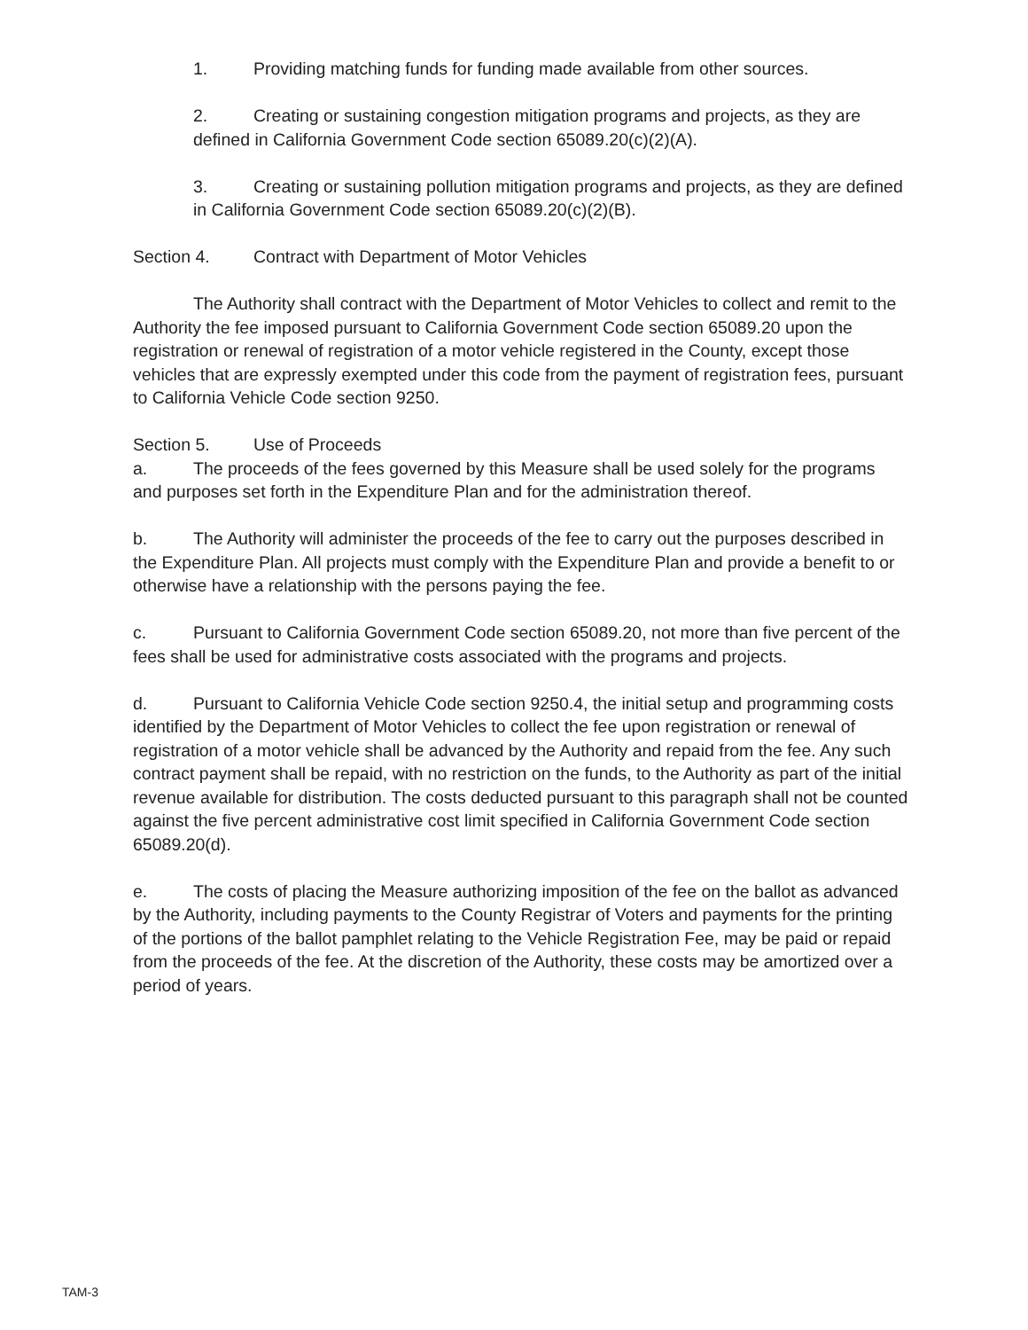1. Providing matching funds for funding made available from other sources.
2. Creating or sustaining congestion mitigation programs and projects, as they are defined in California Government Code section 65089.20(c)(2)(A).
3. Creating or sustaining pollution mitigation programs and projects, as they are defined in California Government Code section 65089.20(c)(2)(B).
Section 4. Contract with Department of Motor Vehicles
The Authority shall contract with the Department of Motor Vehicles to collect and remit to the Authority the fee imposed pursuant to California Government Code section 65089.20 upon the registration or renewal of registration of a motor vehicle registered in the County, except those vehicles that are expressly exempted under this code from the payment of registration fees, pursuant to California Vehicle Code section 9250.
Section 5. Use of Proceeds
a. The proceeds of the fees governed by this Measure shall be used solely for the programs and purposes set forth in the Expenditure Plan and for the administration thereof.
b. The Authority will administer the proceeds of the fee to carry out the purposes described in the Expenditure Plan. All projects must comply with the Expenditure Plan and provide a benefit to or otherwise have a relationship with the persons paying the fee.
c. Pursuant to California Government Code section 65089.20, not more than five percent of the fees shall be used for administrative costs associated with the programs and projects.
d. Pursuant to California Vehicle Code section 9250.4, the initial setup and programming costs identified by the Department of Motor Vehicles to collect the fee upon registration or renewal of registration of a motor vehicle shall be advanced by the Authority and repaid from the fee. Any such contract payment shall be repaid, with no restriction on the funds, to the Authority as part of the initial revenue available for distribution. The costs deducted pursuant to this paragraph shall not be counted against the five percent administrative cost limit specified in California Government Code section 65089.20(d).
e. The costs of placing the Measure authorizing imposition of the fee on the ballot as advanced by the Authority, including payments to the County Registrar of Voters and payments for the printing of the portions of the ballot pamphlet relating to the Vehicle Registration Fee, may be paid or repaid from the proceeds of the fee. At the discretion of the Authority, these costs may be amortized over a period of years.
TAM-3